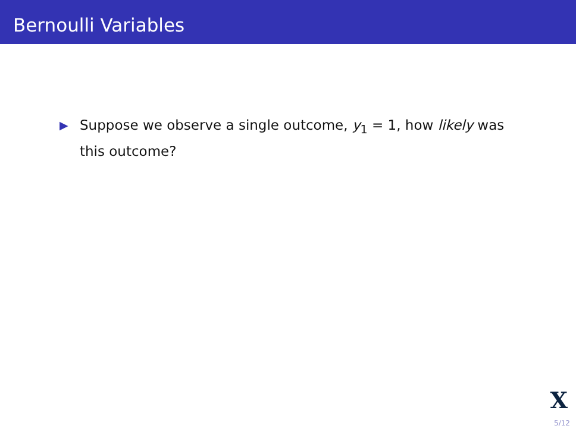Bernoulli Variables
▶
Suppose we observe a single outcome, y<sub>1</sub> = 1, how likely was this outcome?
X
5/12